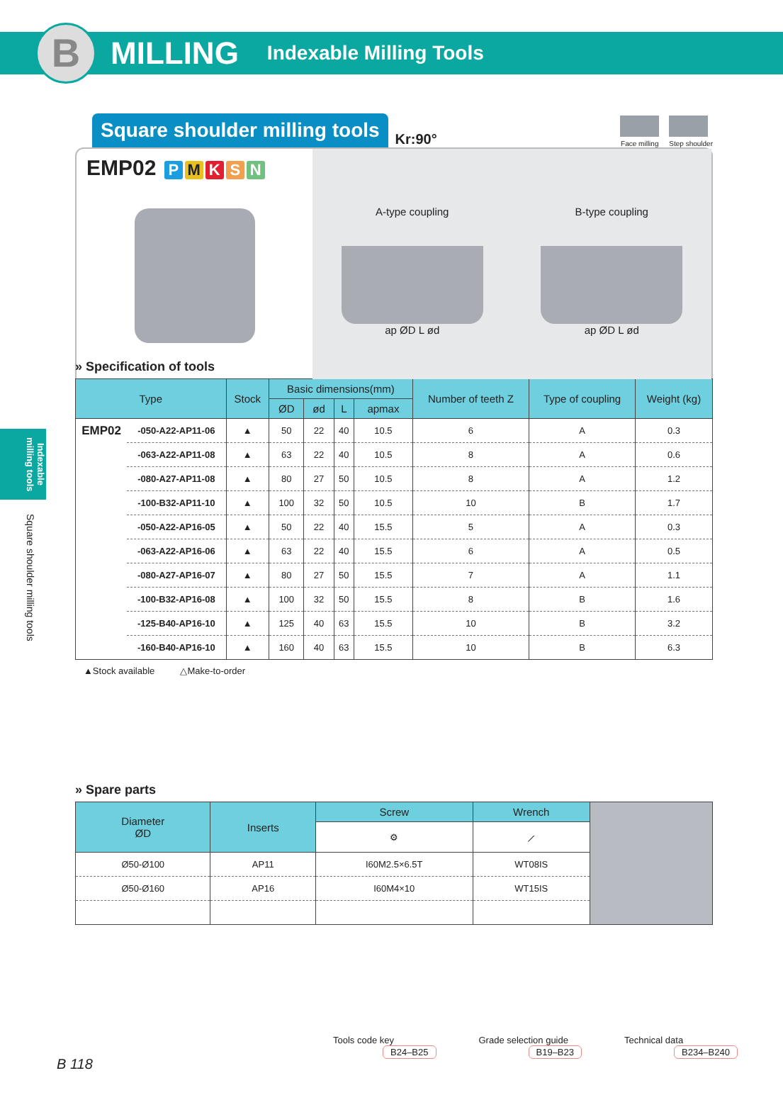B
MILLING
Indexable Milling Tools
Indexable milling tools
Square shoulder milling tools
Square shoulder milling tools
Kr:90°
Face milling Step shoulder
EMP02 PMKSN
A-type coupling
ap ØD L ød
B-type coupling
ap ØD L ød
» Specification of tools
| Type | | Stock | Basic dimensions(mm) | | | | Number of teeth Z | Type of coupling | Weight (kg) |
| --- | --- | --- | --- | --- | --- | --- | --- | --- | --- |
| | | | ØD | ød | L | apmax | | | |
| EMP02 | -050-A22-AP11-06 | ▲ | 50 | 22 | 40 | 10.5 | 6 | A | 0.3 |
| | -063-A22-AP11-08 | ▲ | 63 | 22 | 40 | 10.5 | 8 | A | 0.6 |
| | -080-A27-AP11-08 | ▲ | 80 | 27 | 50 | 10.5 | 8 | A | 1.2 |
| | -100-B32-AP11-10 | ▲ | 100 | 32 | 50 | 10.5 | 10 | B | 1.7 |
| | -050-A22-AP16-05 | ▲ | 50 | 22 | 40 | 15.5 | 5 | A | 0.3 |
| | -063-A22-AP16-06 | ▲ | 63 | 22 | 40 | 15.5 | 6 | A | 0.5 |
| | -080-A27-AP16-07 | ▲ | 80 | 27 | 50 | 15.5 | 7 | A | 1.1 |
| | -100-B32-AP16-08 | ▲ | 100 | 32 | 50 | 15.5 | 8 | B | 1.6 |
| | -125-B40-AP16-10 | ▲ | 125 | 40 | 63 | 15.5 | 10 | B | 3.2 |
| | -160-B40-AP16-10 | ▲ | 160 | 40 | 63 | 15.5 | 10 | B | 6.3 |
▲Stock available △Make-to-order
» Spare parts
| Diameter ØD | Inserts | Screw | Wrench | |
| | | ⚙ | ⟋ | |
| Ø50-Ø100 | AP11 | I60M2.5×6.5T | WT08IS | |
| Ø50-Ø160 | AP16 | I60M4×10 | WT15IS | |
Tools code key
B24–B25
Grade selection guide
B19–B23
Technical data
B234–B240
B 118